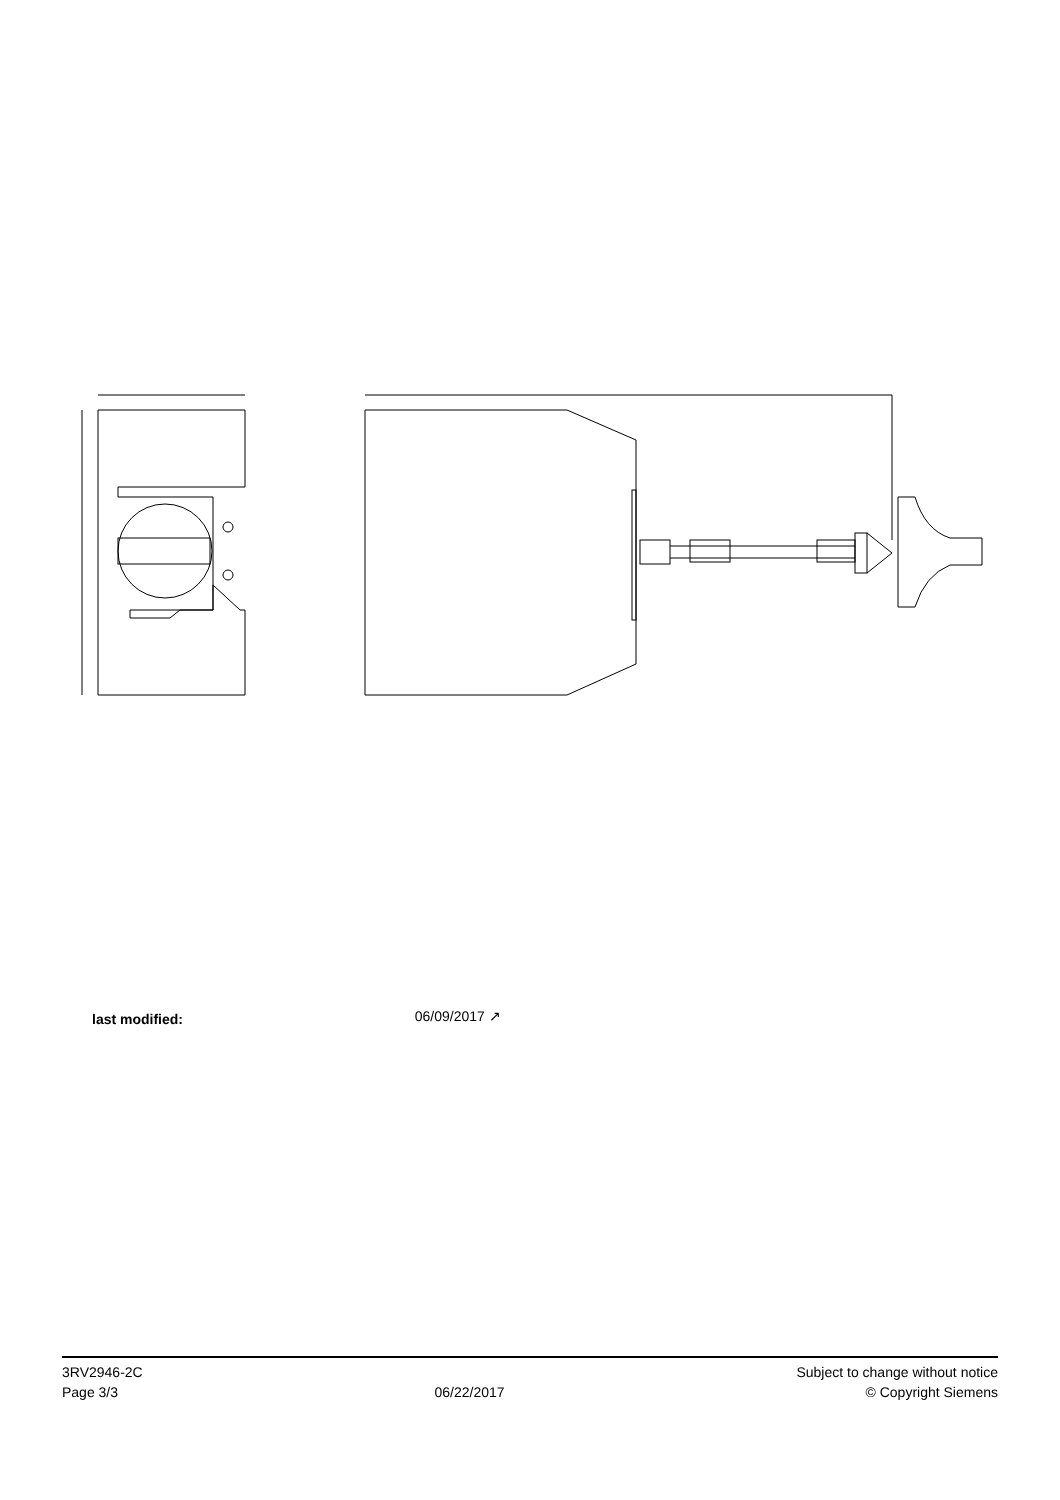| last modified: | 06/09/2017 ↗ |
3RV2946-2C
Page 3/3
06/22/2017
Subject to change without notice
© Copyright Siemens